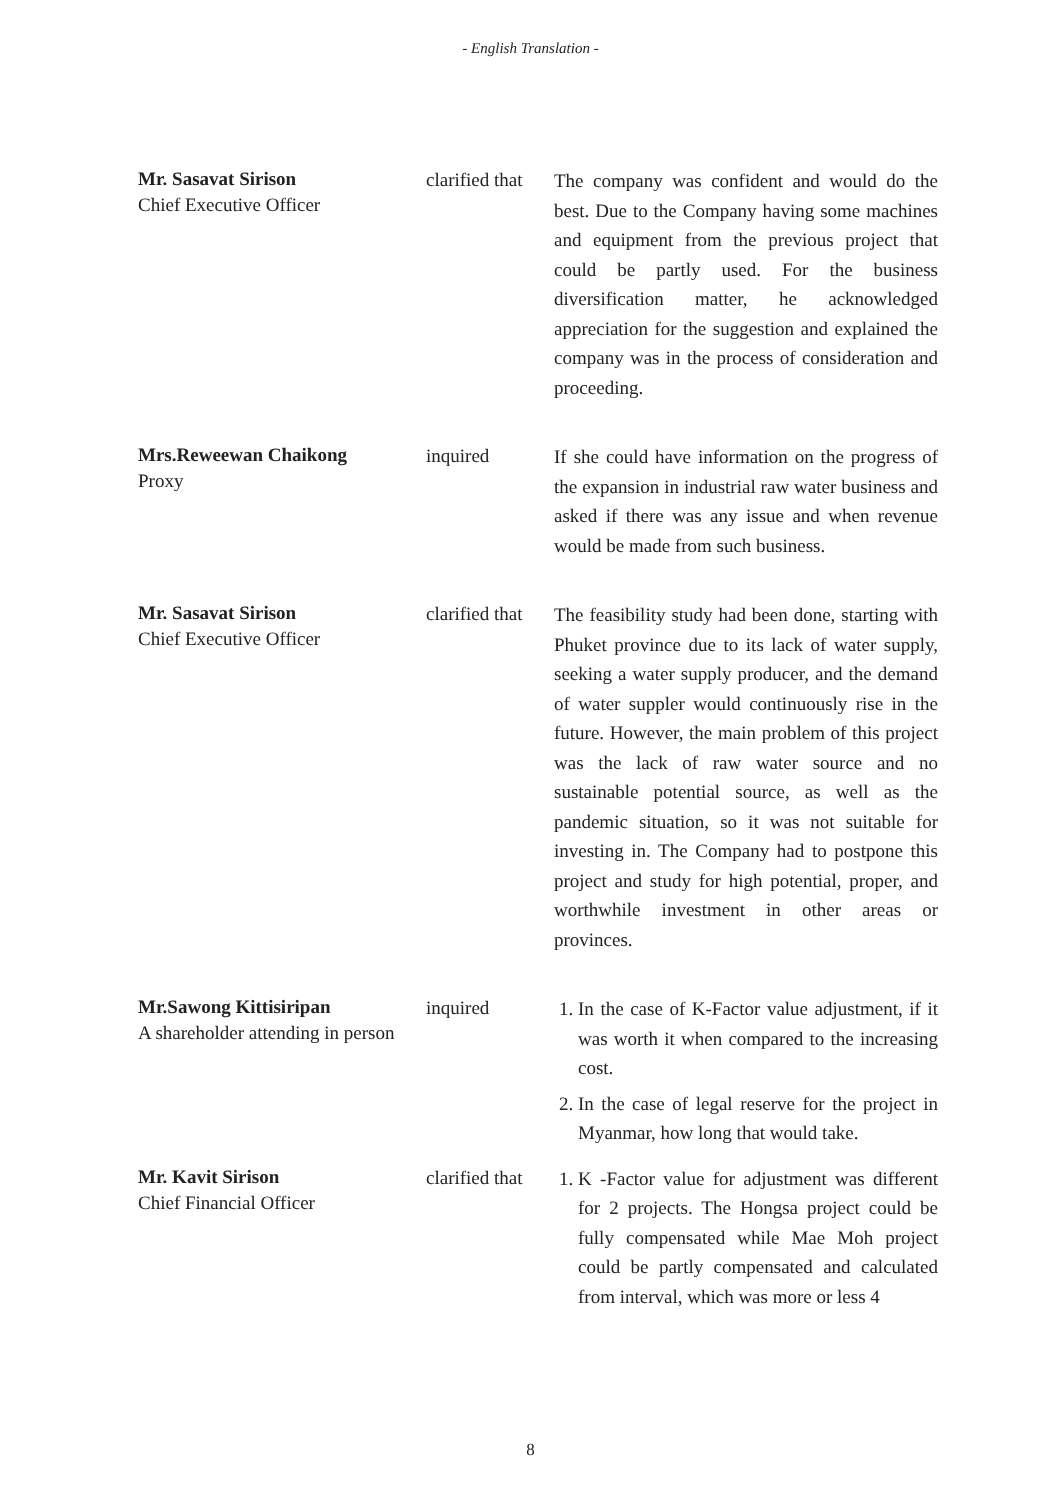- English Translation -
Mr. Sasavat Sirison
Chief Executive Officer
clarified that
The company was confident and would do the best. Due to the Company having some machines and equipment from the previous project that could be partly used. For the business diversification matter, he acknowledged appreciation for the suggestion and explained the company was in the process of consideration and proceeding.
Mrs.Reweewan Chaikong
Proxy
inquired
If she could have information on the progress of the expansion in industrial raw water business and asked if there was any issue and when revenue would be made from such business.
Mr. Sasavat Sirison
Chief Executive Officer
clarified that
The feasibility study had been done, starting with Phuket province due to its lack of water supply, seeking a water supply producer, and the demand of water suppler would continuously rise in the future. However, the main problem of this project was the lack of raw water source and no sustainable potential source, as well as the pandemic situation, so it was not suitable for investing in. The Company had to postpone this project and study for high potential, proper, and worthwhile investment in other areas or provinces.
Mr.Sawong Kittisiripan
A shareholder attending in person
inquired
1. In the case of K-Factor value adjustment, if it was worth it when compared to the increasing cost.
2. In the case of legal reserve for the project in Myanmar, how long that would take.
Mr. Kavit Sirison
Chief Financial Officer
clarified that
1. K -Factor value for adjustment was different for 2 projects. The Hongsa project could be fully compensated while Mae Moh project could be partly compensated and calculated from interval, which was more or less 4
8